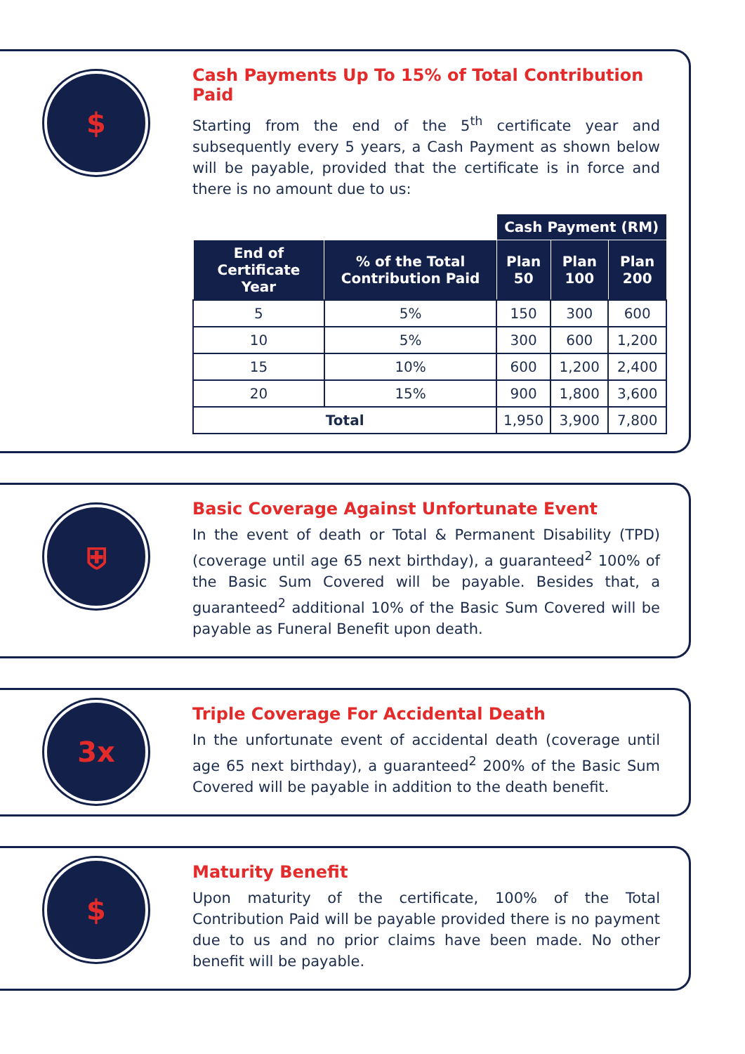$
Cash Payments Up To 15% of Total Contribution Paid
Starting from the end of the 5<sup>th</sup> certificate year and subsequently every 5 years, a Cash Payment as shown below will be payable, provided that the certificate is in force and there is no amount due to us:
| | | Cash Payment (RM) | | |
| End of Certificate Year | % of the Total Contribution Paid | Plan 50 | Plan 100 | Plan 200 |
| 5 | 5% | 150 | 300 | 600 |
| 10 | 5% | 300 | 600 | 1,200 |
| 15 | 10% | 600 | 1,200 | 2,400 |
| 20 | 15% | 900 | 1,800 | 3,600 |
| Total | | 1,950 | 3,900 | 7,800 |
⛨
Basic Coverage Against Unfortunate Event
In the event of death or Total & Permanent Disability (TPD) (coverage until age 65 next birthday), a guaranteed<sup>2</sup> 100% of the Basic Sum Covered will be payable. Besides that, a guaranteed<sup>2</sup> additional 10% of the Basic Sum Covered will be payable as Funeral Benefit upon death.
3x
Triple Coverage For Accidental Death
In the unfortunate event of accidental death (coverage until age 65 next birthday), a guaranteed<sup>2</sup> 200% of the Basic Sum Covered will be payable in addition to the death benefit.
$
Maturity Benefit
Upon maturity of the certificate, 100% of the Total Contribution Paid will be payable provided there is no payment due to us and no prior claims have been made. No other benefit will be payable.